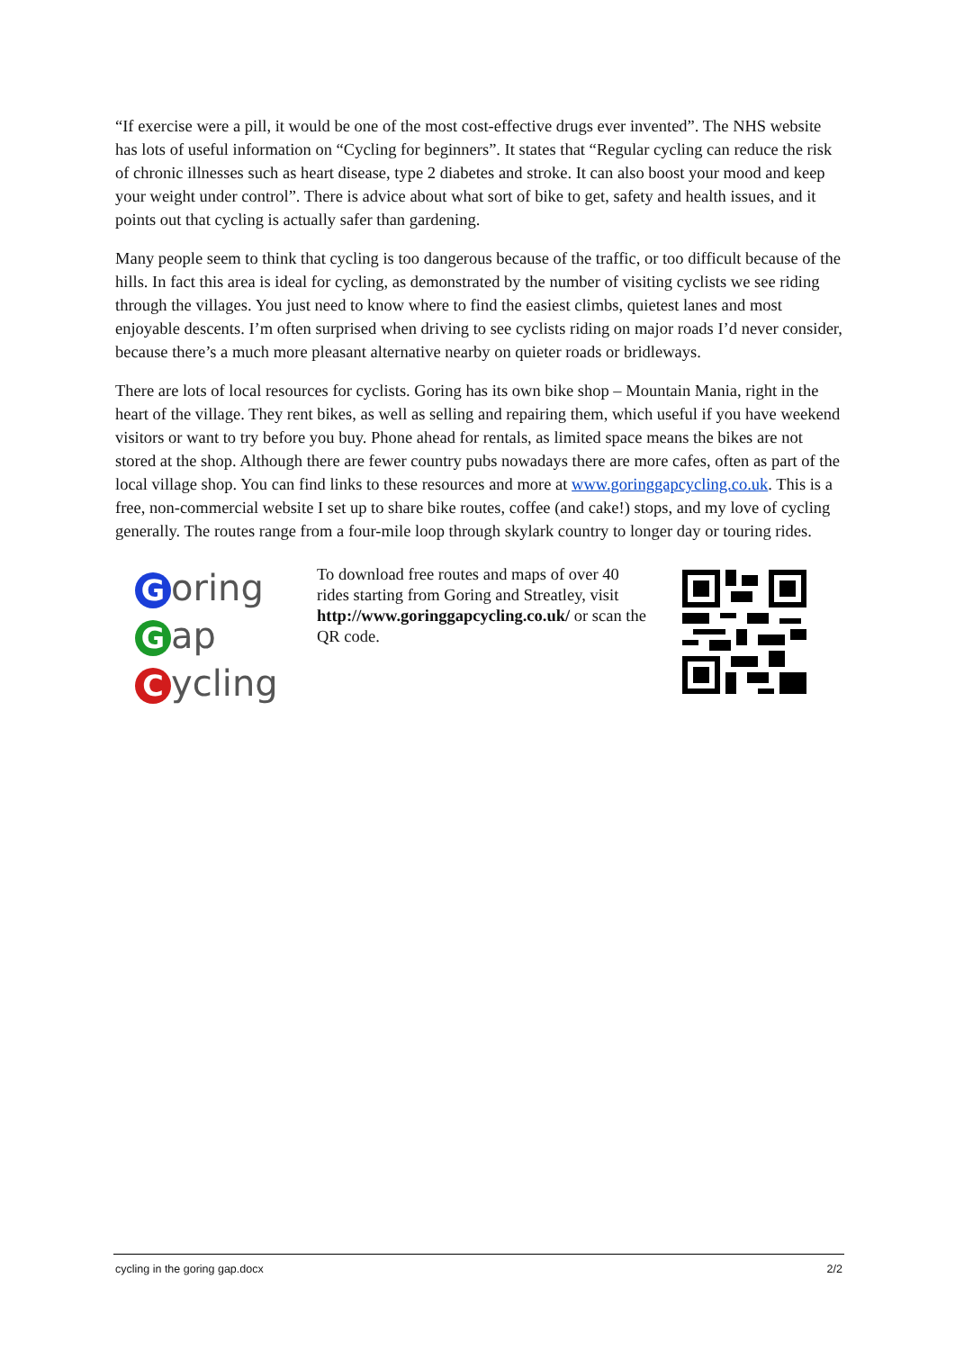“If exercise were a pill, it would be one of the most cost-effective drugs ever invented”. The NHS website has lots of useful information on “Cycling for beginners”. It states that “Regular cycling can reduce the risk of chronic illnesses such as heart disease, type 2 diabetes and stroke. It can also boost your mood and keep your weight under control”. There is advice about what sort of bike to get, safety and health issues, and it points out that cycling is actually safer than gardening.
Many people seem to think that cycling is too dangerous because of the traffic, or too difficult because of the hills. In fact this area is ideal for cycling, as demonstrated by the number of visiting cyclists we see riding through the villages. You just need to know where to find the easiest climbs, quietest lanes and most enjoyable descents. I’m often surprised when driving to see cyclists riding on major roads I’d never consider, because there’s a much more pleasant alternative nearby on quieter roads or bridleways.
There are lots of local resources for cyclists. Goring has its own bike shop – Mountain Mania, right in the heart of the village. They rent bikes, as well as selling and repairing them, which useful if you have weekend visitors or want to try before you buy. Phone ahead for rentals, as limited space means the bikes are not stored at the shop. Although there are fewer country pubs nowadays there are more cafes, often as part of the local village shop. You can find links to these resources and more at www.goringgapcycling.co.uk. This is a free, non-commercial website I set up to share bike routes, coffee (and cake!) stops, and my love of cycling generally. The routes range from a four-mile loop through skylark country to longer day or touring rides.
Goring
Gap
Cycling
To download free routes and maps of over 40 rides starting from Goring and Streatley, visit http://www.goringgapcycling.co.uk/ or scan the QR code.
cycling in the goring gap.docx 2/2